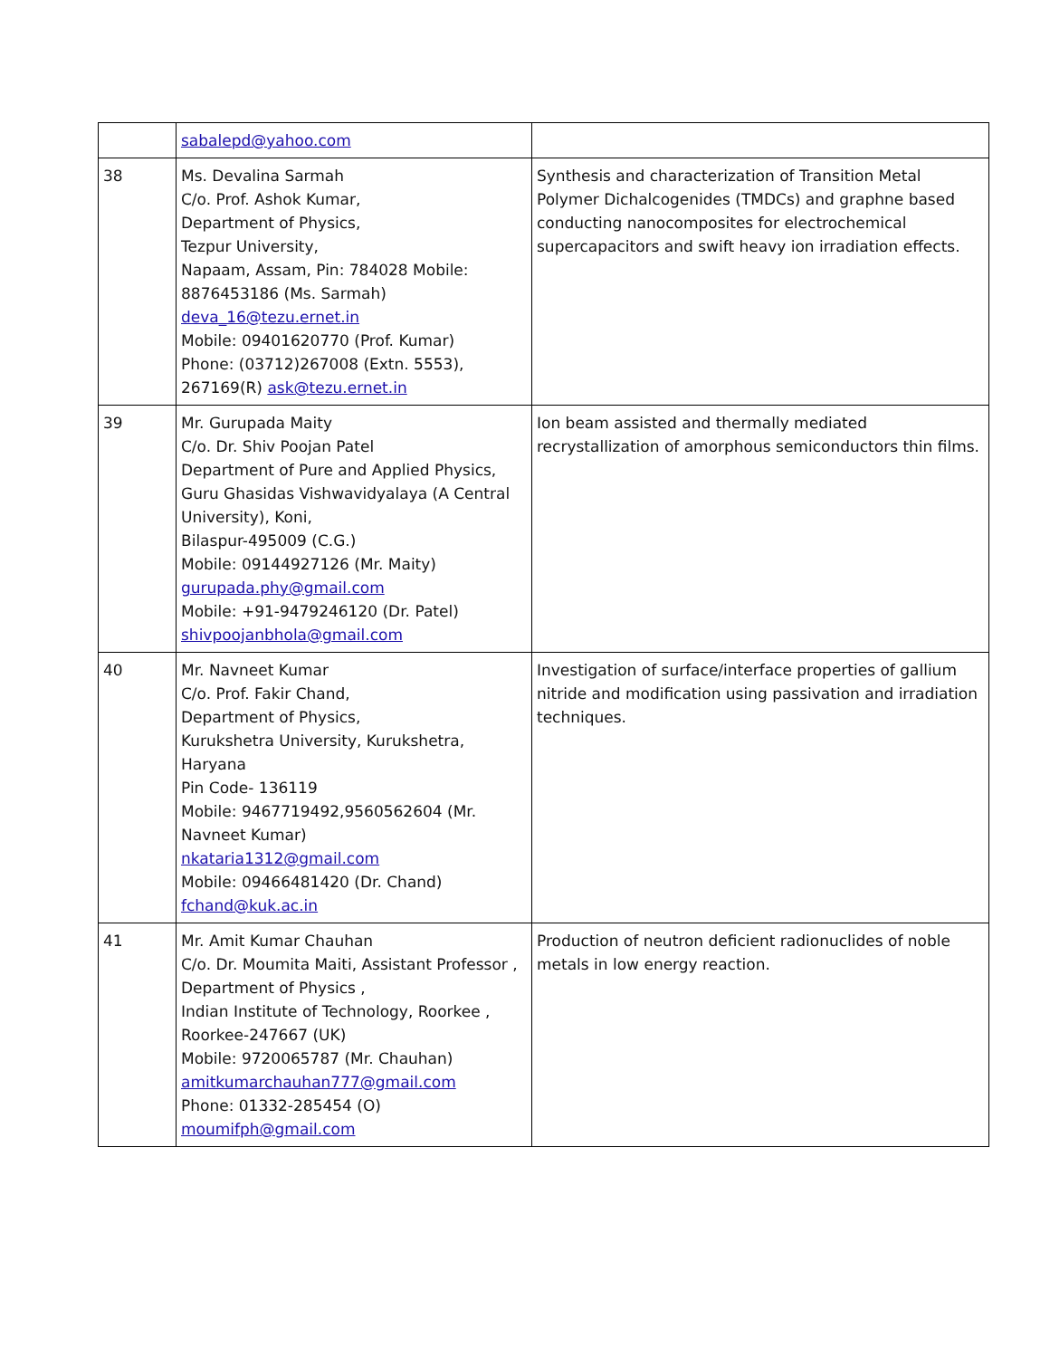| | sabalepd@yahoo.com | |
| 38 | Ms. Devalina Sarmah C/o. Prof. Ashok Kumar, Department of Physics, Tezpur University, Napaam, Assam, Pin: 784028 Mobile: 8876453186 (Ms. Sarmah) deva_16@tezu.ernet.in Mobile: 09401620770 (Prof. Kumar) Phone: (03712)267008 (Extn. 5553), 267169(R) ask@tezu.ernet.in | Synthesis and characterization of Transition Metal Polymer Dichalcogenides (TMDCs) and graphne based conducting nanocomposites for electrochemical supercapacitors and swift heavy ion irradiation effects. |
| 39 | Mr. Gurupada Maity C/o. Dr. Shiv Poojan Patel Department of Pure and Applied Physics, Guru Ghasidas Vishwavidyalaya (A Central University), Koni, Bilaspur-495009 (C.G.) Mobile: 09144927126 (Mr. Maity) gurupada.phy@gmail.com Mobile: +91-9479246120 (Dr. Patel) shivpoojanbhola@gmail.com | Ion beam assisted and thermally mediated recrystallization of amorphous semiconductors thin films. |
| 40 | Mr. Navneet Kumar C/o. Prof. Fakir Chand, Department of Physics, Kurukshetra University, Kurukshetra, Haryana Pin Code- 136119 Mobile: 9467719492,9560562604 (Mr. Navneet Kumar) nkataria1312@gmail.com Mobile: 09466481420 (Dr. Chand) fchand@kuk.ac.in | Investigation of surface/interface properties of gallium nitride and modification using passivation and irradiation techniques. |
| 41 | Mr. Amit Kumar Chauhan C/o. Dr. Moumita Maiti, Assistant Professor , Department of Physics , Indian Institute of Technology, Roorkee , Roorkee-247667 (UK) Mobile: 9720065787 (Mr. Chauhan) amitkumarchauhan777@gmail.com Phone: 01332-285454 (O) moumifph@gmail.com | Production of neutron deficient radionuclides of noble metals in low energy reaction. |